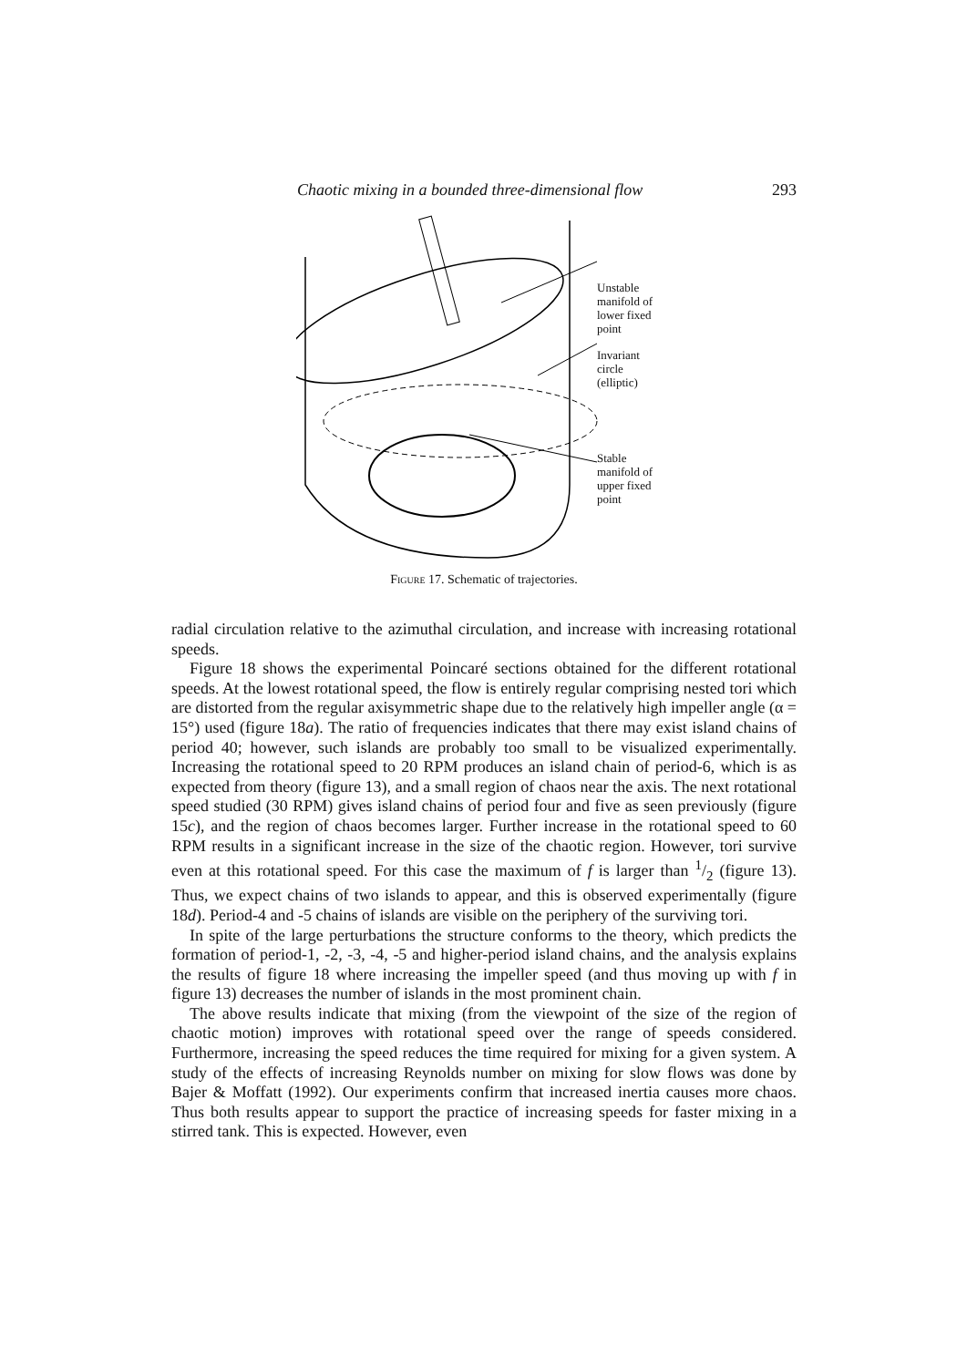Chaotic mixing in a bounded three-dimensional flow 293
Unstable
manifold of
lower fixed
point
Invariant
circle
(elliptic)
Stable
manifold of
upper fixed
point
Figure 17. Schematic of trajectories.
radial circulation relative to the azimuthal circulation, and increase with increasing rotational speeds.
Figure 18 shows the experimental Poincaré sections obtained for the different rotational speeds. At the lowest rotational speed, the flow is entirely regular comprising nested tori which are distorted from the regular axisymmetric shape due to the relatively high impeller angle (α = 15°) used (figure 18a). The ratio of frequencies indicates that there may exist island chains of period 40; however, such islands are probably too small to be visualized experimentally. Increasing the rotational speed to 20 RPM produces an island chain of period-6, which is as expected from theory (figure 13), and a small region of chaos near the axis. The next rotational speed studied (30 RPM) gives island chains of period four and five as seen previously (figure 15c), and the region of chaos becomes larger. Further increase in the rotational speed to 60 RPM results in a significant increase in the size of the chaotic region. However, tori survive even at this rotational speed. For this case the maximum of f is larger than 1/2 (figure 13). Thus, we expect chains of two islands to appear, and this is observed experimentally (figure 18d). Period-4 and -5 chains of islands are visible on the periphery of the surviving tori.
In spite of the large perturbations the structure conforms to the theory, which predicts the formation of period-1, -2, -3, -4, -5 and higher-period island chains, and the analysis explains the results of figure 18 where increasing the impeller speed (and thus moving up with f in figure 13) decreases the number of islands in the most prominent chain.
The above results indicate that mixing (from the viewpoint of the size of the region of chaotic motion) improves with rotational speed over the range of speeds considered. Furthermore, increasing the speed reduces the time required for mixing for a given system. A study of the effects of increasing Reynolds number on mixing for slow flows was done by Bajer & Moffatt (1992). Our experiments confirm that increased inertia causes more chaos. Thus both results appear to support the practice of increasing speeds for faster mixing in a stirred tank. This is expected. However, even